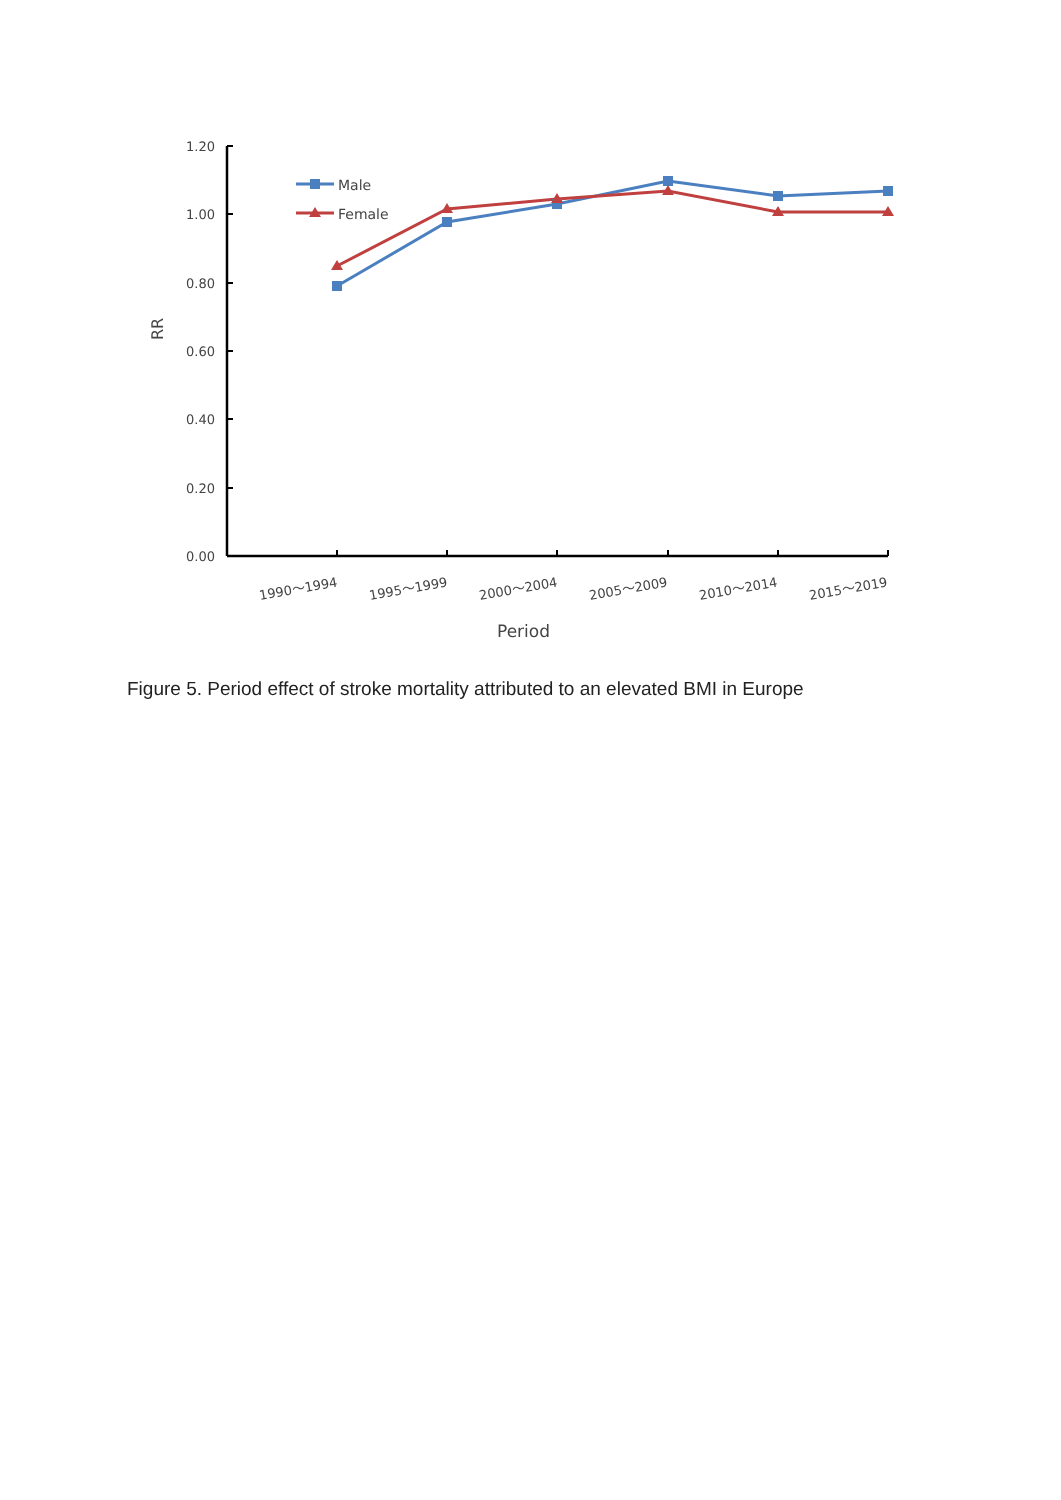1.20
1.00
0.80
0.60
0.40
0.20
0.00
RR
1990～1994
1995～1999
2000～2004
2005～2009
2010～2014
2015～2019
Period
Male
Female
Figure 5. Period effect of stroke mortality attributed to an elevated BMI in Europe